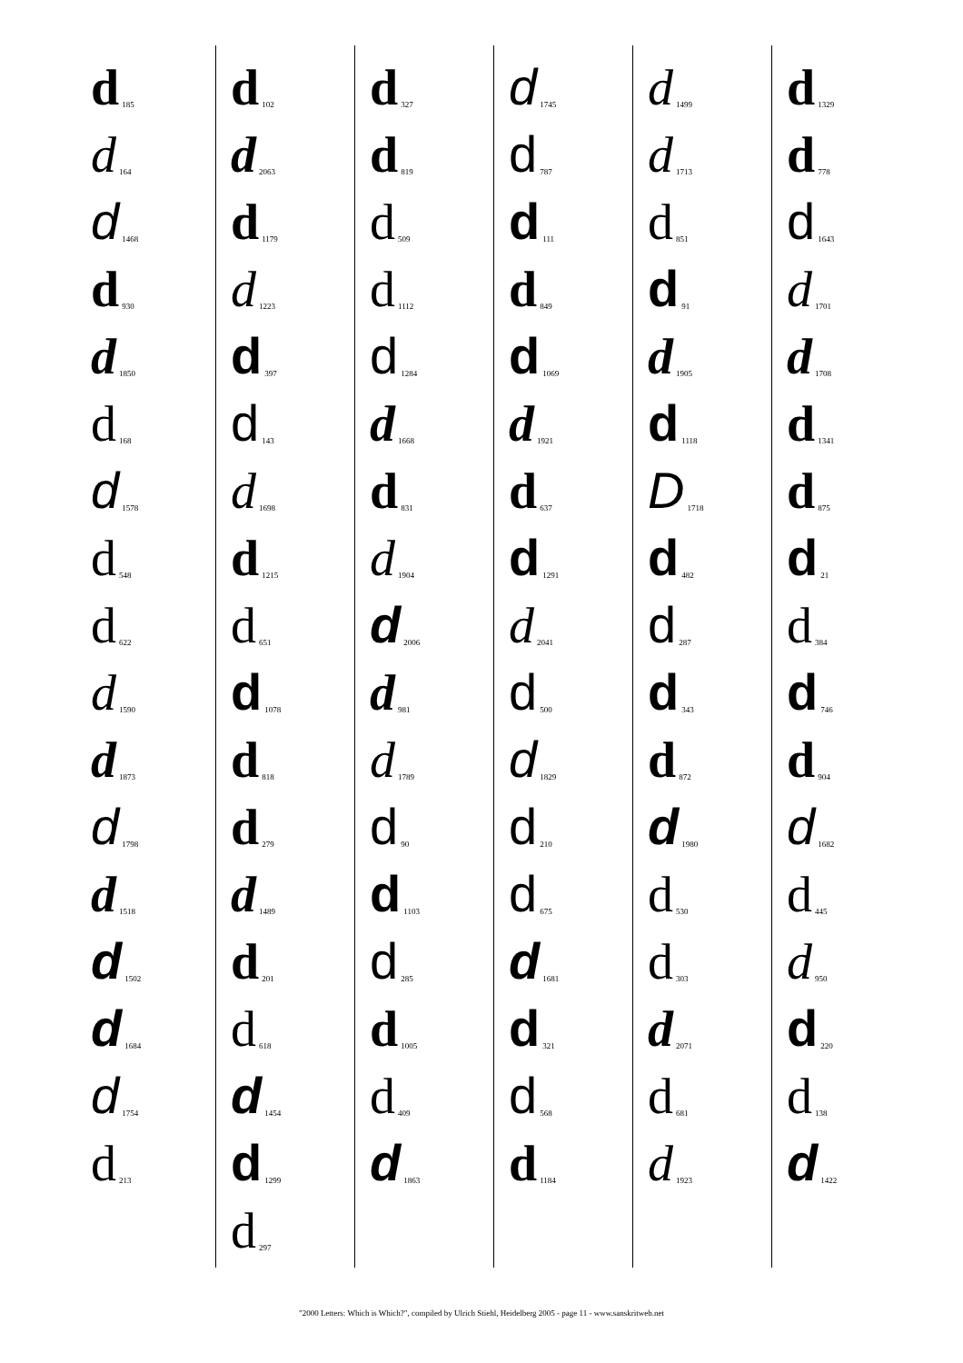d 185
d 164
d 1468
d 930
d 1850
d 168
d 1578
d 548
d 622
d 1590
d 1873
d 1798
d 1518
d 1502
d 1684
d 1754
d 213
d 102
d 2063
d 1179
d 1223
d 397
d 143
d 1698
d 1215
d 651
d 1078
d 818
d 279
d 1489
d 201
d 618
d 1454
d 1299
d 297
d 327
d 819
d 509
d 1112
d 1284
d 1668
d 831
d 1904
d 2006
d 981
d 1789
d 90
d 1103
d 285
d 1005
d 409
d 1863
d 1745
d 787
d 111
d 849
d 1069
d 1921
d 637
d 1291
d 2041
d 500
d 1829
d 210
d 675
d 1681
d 321
d 568
d 1184
d 1499
d 1713
d 851
d 91
d 1905
d 1118
D 1718
d 482
d 287
d 343
d 872
d 1980
d 530
d 303
d 2071
d 681
d 1923
d 1329
d 778
d 1643
d 1701
d 1708
d 1341
d 875
d 21
d 384
d 746
d 904
d 1682
d 445
d 950
d 220
d 138
d 1422
"2000 Letters: Which is Which?", compiled by Ulrich Stiehl, Heidelberg 2005 - page 11 - www.sanskritweb.net